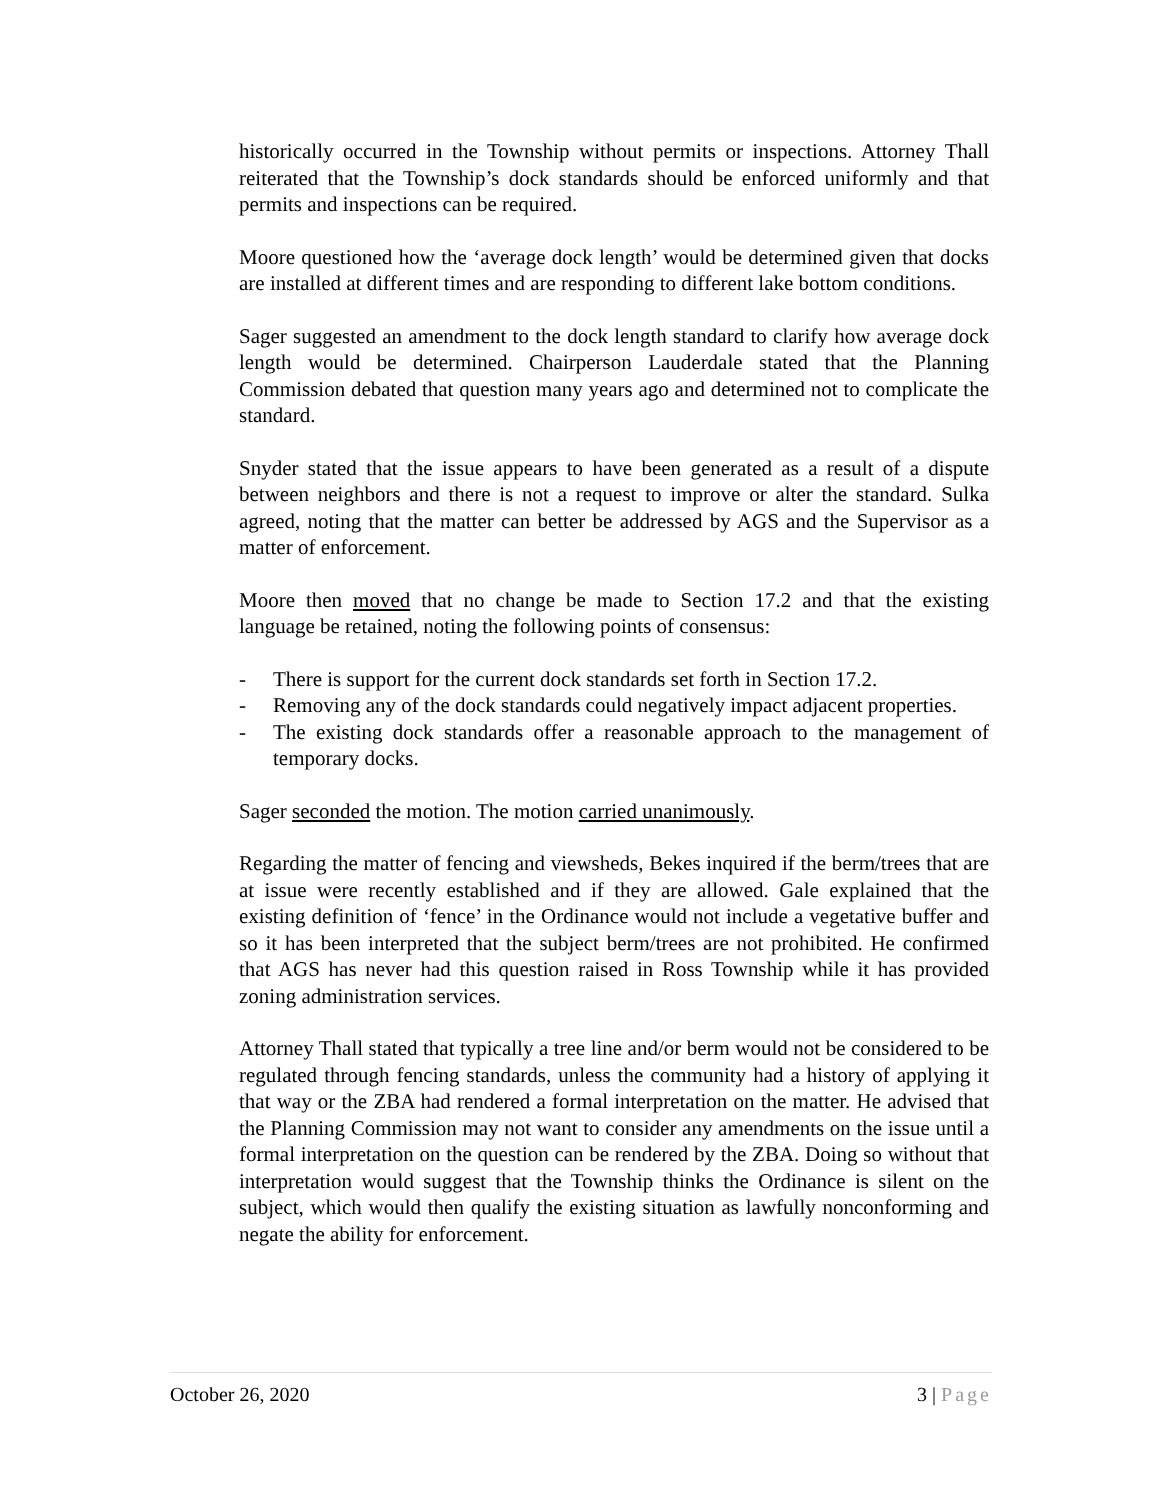historically occurred in the Township without permits or inspections. Attorney Thall reiterated that the Township’s dock standards should be enforced uniformly and that permits and inspections can be required.
Moore questioned how the ‘average dock length’ would be determined given that docks are installed at different times and are responding to different lake bottom conditions.
Sager suggested an amendment to the dock length standard to clarify how average dock length would be determined. Chairperson Lauderdale stated that the Planning Commission debated that question many years ago and determined not to complicate the standard.
Snyder stated that the issue appears to have been generated as a result of a dispute between neighbors and there is not a request to improve or alter the standard. Sulka agreed, noting that the matter can better be addressed by AGS and the Supervisor as a matter of enforcement.
Moore then moved that no change be made to Section 17.2 and that the existing language be retained, noting the following points of consensus:
- There is support for the current dock standards set forth in Section 17.2.
- Removing any of the dock standards could negatively impact adjacent properties.
- The existing dock standards offer a reasonable approach to the management of temporary docks.
Sager seconded the motion. The motion carried unanimously.
Regarding the matter of fencing and viewsheds, Bekes inquired if the berm/trees that are at issue were recently established and if they are allowed. Gale explained that the existing definition of ‘fence’ in the Ordinance would not include a vegetative buffer and so it has been interpreted that the subject berm/trees are not prohibited. He confirmed that AGS has never had this question raised in Ross Township while it has provided zoning administration services.
Attorney Thall stated that typically a tree line and/or berm would not be considered to be regulated through fencing standards, unless the community had a history of applying it that way or the ZBA had rendered a formal interpretation on the matter. He advised that the Planning Commission may not want to consider any amendments on the issue until a formal interpretation on the question can be rendered by the ZBA. Doing so without that interpretation would suggest that the Township thinks the Ordinance is silent on the subject, which would then qualify the existing situation as lawfully nonconforming and negate the ability for enforcement.
October 26, 2020 3 | Page